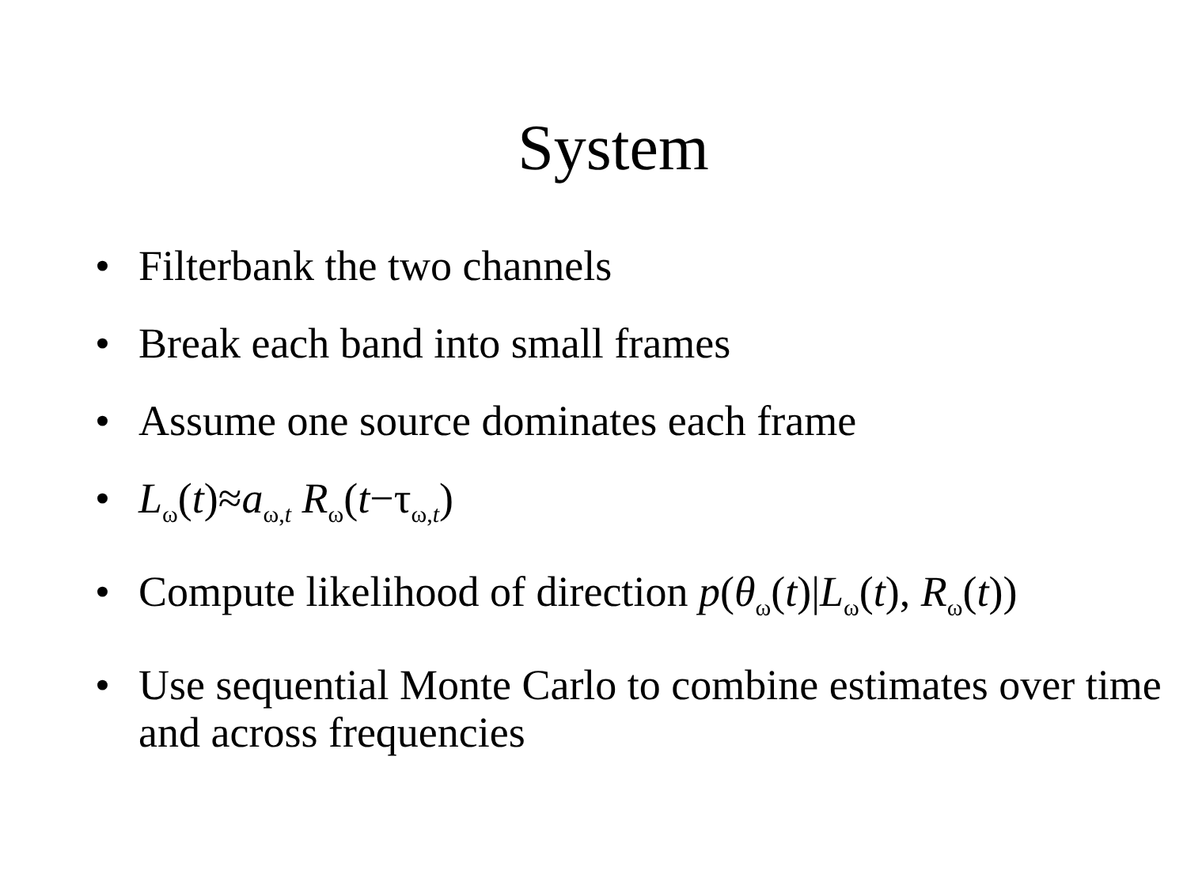System
• Filterbank the two channels
• Break each band into small frames
• Assume one source dominates each frame
• L<sub>ω</sub>(t)≈a<sub>ω,t</sub> R<sub>ω</sub>(t−τ<sub>ω,t</sub>)
• Compute likelihood of direction p(θ<sub>ω</sub>(t)|L<sub>ω</sub>(t), R<sub>ω</sub>(t))
• Use sequential Monte Carlo to combine estimates over time and across frequencies